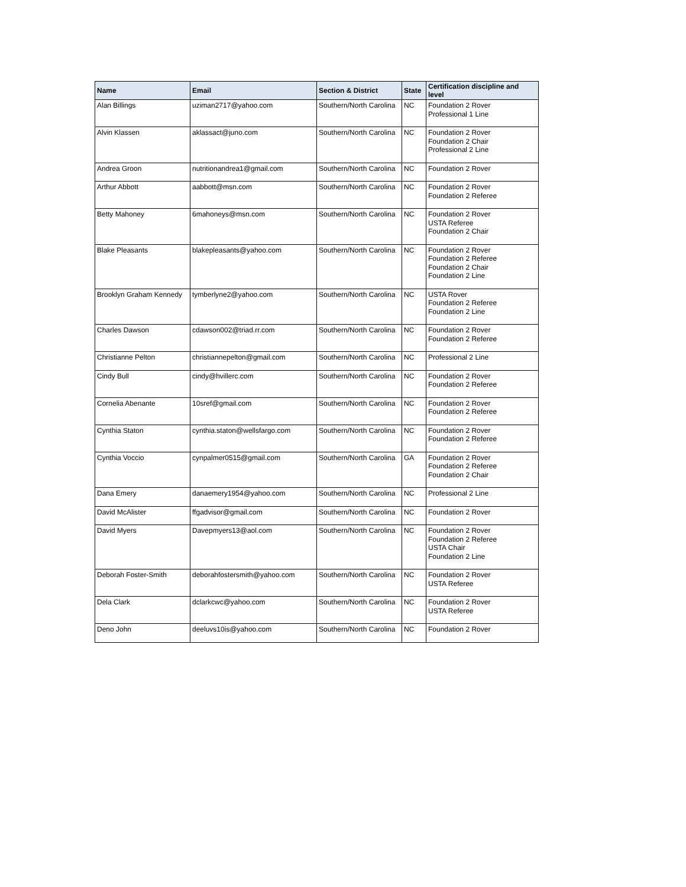| Name | Email | Section & District | State | Certification discipline and level |
| --- | --- | --- | --- | --- |
| Alan Billings | uziman2717@yahoo.com | Southern/North Carolina | NC | Foundation 2 Rover Professional 1 Line |
| Alvin Klassen | aklassact@juno.com | Southern/North Carolina | NC | Foundation 2 Rover Foundation 2 Chair Professional 2 Line |
| Andrea Groon | nutritionandrea1@gmail.com | Southern/North Carolina | NC | Foundation 2 Rover |
| Arthur Abbott | aabbott@msn.com | Southern/North Carolina | NC | Foundation 2 Rover Foundation 2 Referee |
| Betty Mahoney | 6mahoneys@msn.com | Southern/North Carolina | NC | Foundation 2 Rover USTA Referee Foundation 2 Chair |
| Blake Pleasants | blakepleasants@yahoo.com | Southern/North Carolina | NC | Foundation 2 Rover Foundation 2 Referee Foundation 2 Chair Foundation 2 Line |
| Brooklyn Graham Kennedy | tymberlyne2@yahoo.com | Southern/North Carolina | NC | USTA Rover Foundation 2 Referee Foundation 2 Line |
| Charles Dawson | cdawson002@triad.rr.com | Southern/North Carolina | NC | Foundation 2 Rover Foundation 2 Referee |
| Christianne Pelton | christiannepelton@gmail.com | Southern/North Carolina | NC | Professional 2 Line |
| Cindy Bull | cindy@hvillerc.com | Southern/North Carolina | NC | Foundation 2 Rover Foundation 2 Referee |
| Cornelia Abenante | 10sref@gmail.com | Southern/North Carolina | NC | Foundation 2 Rover Foundation 2 Referee |
| Cynthia Staton | cynthia.staton@wellsfargo.com | Southern/North Carolina | NC | Foundation 2 Rover Foundation 2 Referee |
| Cynthia Voccio | cynpalmer0515@gmail.com | Southern/North Carolina | GA | Foundation 2 Rover Foundation 2 Referee Foundation 2 Chair |
| Dana Emery | danaemery1954@yahoo.com | Southern/North Carolina | NC | Professional 2 Line |
| David McAlister | ffgadvisor@gmail.com | Southern/North Carolina | NC | Foundation 2 Rover |
| David Myers | Davepmyers13@aol.com | Southern/North Carolina | NC | Foundation 2 Rover Foundation 2 Referee USTA Chair Foundation 2 Line |
| Deborah Foster-Smith | deborahfostersmith@yahoo.com | Southern/North Carolina | NC | Foundation 2 Rover USTA Referee |
| Dela Clark | dclarkcwc@yahoo.com | Southern/North Carolina | NC | Foundation 2 Rover USTA Referee |
| Deno John | deeluvs10is@yahoo.com | Southern/North Carolina | NC | Foundation 2 Rover |